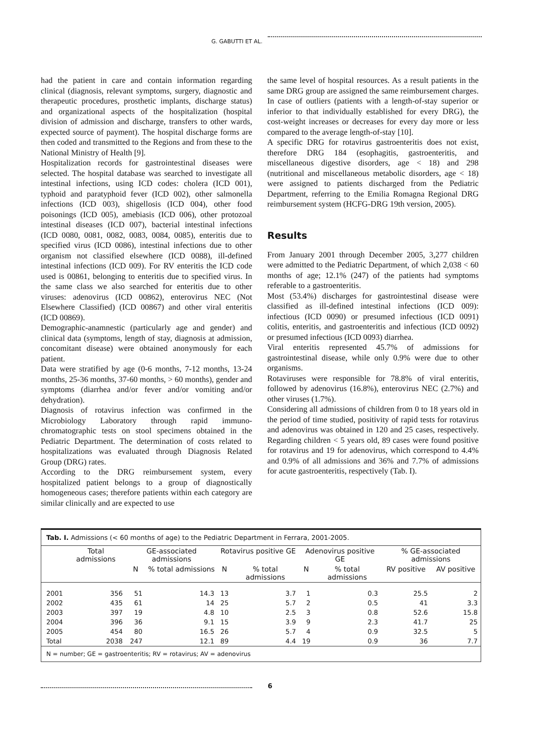G. GABUTTI ET AL.
had the patient in care and contain information regarding clinical (diagnosis, relevant symptoms, surgery, diagnostic and therapeutic procedures, prosthetic implants, discharge status) and organizational aspects of the hospitalization (hospital division of admission and discharge, transfers to other wards, expected source of payment). The hospital discharge forms are then coded and transmitted to the Regions and from these to the National Ministry of Health [9].
Hospitalization records for gastrointestinal diseases were selected. The hospital database was searched to investigate all intestinal infections, using ICD codes: cholera (ICD 001), typhoid and paratyphoid fever (ICD 002), other salmonella infections (ICD 003), shigellosis (ICD 004), other food poisonings (ICD 005), amebiasis (ICD 006), other protozoal intestinal diseases (ICD 007), bacterial intestinal infections (ICD 0080, 0081, 0082, 0083, 0084, 0085), enteritis due to specified virus (ICD 0086), intestinal infections due to other organism not classified elsewhere (ICD 0088), ill-defined intestinal infections (ICD 009). For RV enteritis the ICD code used is 00861, belonging to enteritis due to specified virus. In the same class we also searched for enteritis due to other viruses: adenovirus (ICD 00862), enterovirus NEC (Not Elsewhere Classified) (ICD 00867) and other viral enteritis (ICD 00869).
Demographic-anamnestic (particularly age and gender) and clinical data (symptoms, length of stay, diagnosis at admission, concomitant disease) were obtained anonymously for each patient.
Data were stratified by age (0-6 months, 7-12 months, 13-24 months, 25-36 months, 37-60 months, > 60 months), gender and symptoms (diarrhea and/or fever and/or vomiting and/or dehydration).
Diagnosis of rotavirus infection was confirmed in the Microbiology Laboratory through rapid immuno-chromatographic tests on stool specimens obtained in the Pediatric Department. The determination of costs related to hospitalizations was evaluated through Diagnosis Related Group (DRG) rates.
According to the DRG reimbursement system, every hospitalized patient belongs to a group of diagnostically homogeneous cases; therefore patients within each category are similar clinically and are expected to use
the same level of hospital resources. As a result patients in the same DRG group are assigned the same reimbursement charges. In case of outliers (patients with a length-of-stay superior or inferior to that individually established for every DRG), the cost-weight increases or decreases for every day more or less compared to the average length-of-stay [10].
A specific DRG for rotavirus gastroenteritis does not exist, therefore DRG 184 (esophagitis, gastroenteritis, and miscellaneous digestive disorders, age < 18) and 298 (nutritional and miscellaneous metabolic disorders, age < 18) were assigned to patients discharged from the Pediatric Department, referring to the Emilia Romagna Regional DRG reimbursement system (HCFG-DRG 19th version, 2005).
Results
From January 2001 through December 2005, 3,277 children were admitted to the Pediatric Department, of which 2,038 < 60 months of age; 12.1% (247) of the patients had symptoms referable to a gastroenteritis.
Most (53.4%) discharges for gastrointestinal disease were classified as ill-defined intestinal infections (ICD 009): infectious (ICD 0090) or presumed infectious (ICD 0091) colitis, enteritis, and gastroenteritis and infectious (ICD 0092) or presumed infectious (ICD 0093) diarrhea.
Viral enteritis represented 45.7% of admissions for gastrointestinal disease, while only 0.9% were due to other organisms.
Rotaviruses were responsible for 78.8% of viral enteritis, followed by adenovirus (16.8%), enterovirus NEC (2.7%) and other viruses (1.7%).
Considering all admissions of children from 0 to 18 years old in the period of time studied, positivity of rapid tests for rotavirus and adenovirus was obtained in 120 and 25 cases, respectively. Regarding children < 5 years old, 89 cases were found positive for rotavirus and 19 for adenovirus, which correspond to 4.4% and 0.9% of all admissions and 36% and 7.7% of admissions for acute gastroenteritis, respectively (Tab. I).
Tab. I. Admissions (< 60 months of age) to the Pediatric Department in Ferrara, 2001-2005.
| | Total admissions | GE-associated admissions | | Rotavirus positive GE | | Adenovirus positive GE | | % GE-associated admissions | |
| --- | --- | --- | --- | --- | --- | --- | --- | --- | --- |
| | | N | % total admissions | N | % total admissions | N | % total admissions | RV positive | AV positive |
| 2001 | 356 | 51 | 14.3 | 13 | 3.7 | 1 | 0.3 | 25.5 | 2 |
| 2002 | 435 | 61 | 14 | 25 | 5.7 | 2 | 0.5 | 41 | 3.3 |
| 2003 | 397 | 19 | 4.8 | 10 | 2.5 | 3 | 0.8 | 52.6 | 15.8 |
| 2004 | 396 | 36 | 9.1 | 15 | 3.9 | 9 | 2.3 | 41.7 | 25 |
| 2005 | 454 | 80 | 16.5 | 26 | 5.7 | 4 | 0.9 | 32.5 | 5 |
| Total | 2038 | 247 | 12.1 | 89 | 4.4 | 19 | 0.9 | 36 | 7.7 |
N = number; GE = gastroenteritis; RV = rotavirus; AV = adenovirus
6